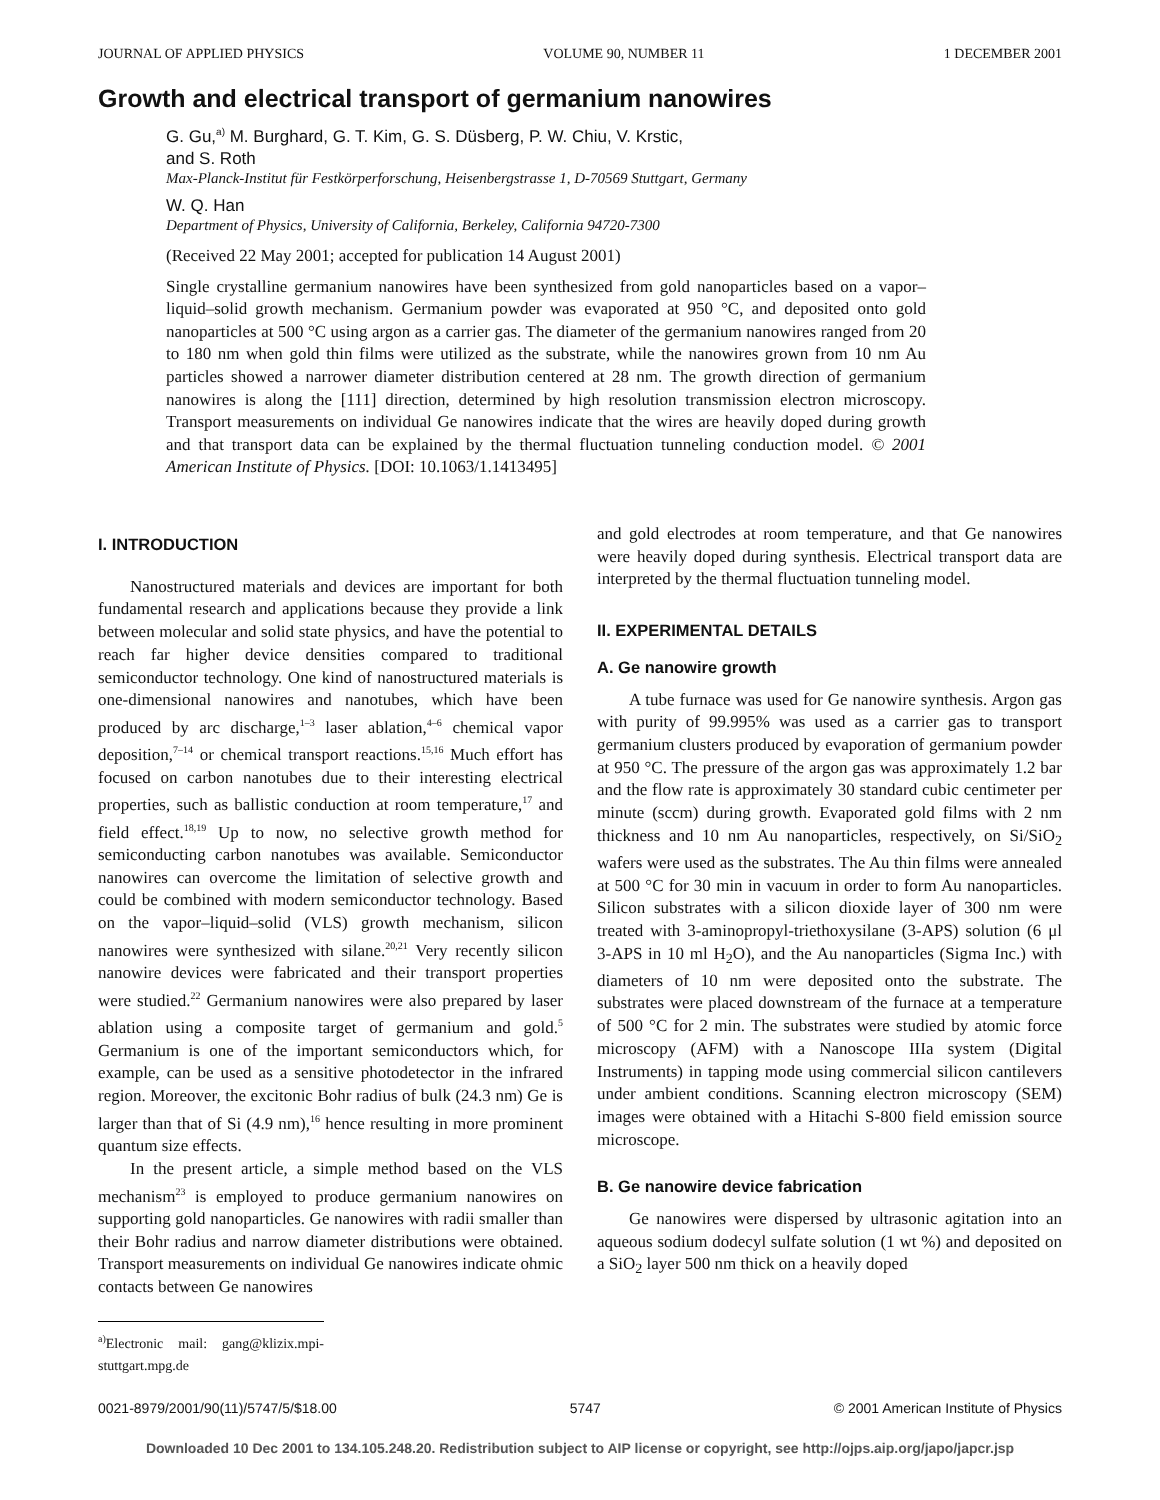JOURNAL OF APPLIED PHYSICS VOLUME 90, NUMBER 11 1 DECEMBER 2001
Growth and electrical transport of germanium nanowires
G. Gu,<sup>a)</sup> M. Burghard, G. T. Kim, G. S. Düsberg, P. W. Chiu, V. Krstic,
and S. Roth
Max-Planck-Institut für Festkörperforschung, Heisenbergstrasse 1, D-70569 Stuttgart, Germany
W. Q. Han
Department of Physics, University of California, Berkeley, California 94720-7300
(Received 22 May 2001; accepted for publication 14 August 2001)
Single crystalline germanium nanowires have been synthesized from gold nanoparticles based on a vapor–liquid–solid growth mechanism. Germanium powder was evaporated at 950 °C, and deposited onto gold nanoparticles at 500 °C using argon as a carrier gas. The diameter of the germanium nanowires ranged from 20 to 180 nm when gold thin films were utilized as the substrate, while the nanowires grown from 10 nm Au particles showed a narrower diameter distribution centered at 28 nm. The growth direction of germanium nanowires is along the [111] direction, determined by high resolution transmission electron microscopy. Transport measurements on individual Ge nanowires indicate that the wires are heavily doped during growth and that transport data can be explained by the thermal fluctuation tunneling conduction model. © 2001 American Institute of Physics. [DOI: 10.1063/1.1413495]
I. INTRODUCTION
Nanostructured materials and devices are important for both fundamental research and applications because they provide a link between molecular and solid state physics, and have the potential to reach far higher device densities compared to traditional semiconductor technology. One kind of nanostructured materials is one-dimensional nanowires and nanotubes, which have been produced by arc discharge,<sup>1–3</sup> laser ablation,<sup>4–6</sup> chemical vapor deposition,<sup>7–14</sup> or chemical transport reactions.<sup>15,16</sup> Much effort has focused on carbon nanotubes due to their interesting electrical properties, such as ballistic conduction at room temperature,<sup>17</sup> and field effect.<sup>18,19</sup> Up to now, no selective growth method for semiconducting carbon nanotubes was available. Semiconductor nanowires can overcome the limitation of selective growth and could be combined with modern semiconductor technology. Based on the vapor–liquid–solid (VLS) growth mechanism, silicon nanowires were synthesized with silane.<sup>20,21</sup> Very recently silicon nanowire devices were fabricated and their transport properties were studied.<sup>22</sup> Germanium nanowires were also prepared by laser ablation using a composite target of germanium and gold.<sup>5</sup> Germanium is one of the important semiconductors which, for example, can be used as a sensitive photodetector in the infrared region. Moreover, the excitonic Bohr radius of bulk (24.3 nm) Ge is larger than that of Si (4.9 nm),<sup>16</sup> hence resulting in more prominent quantum size effects.
In the present article, a simple method based on the VLS mechanism<sup>23</sup> is employed to produce germanium nanowires on supporting gold nanoparticles. Ge nanowires with radii smaller than their Bohr radius and narrow diameter distributions were obtained. Transport measurements on individual Ge nanowires indicate ohmic contacts between Ge nanowires
<sup>a)</sup> Electronic mail: gang@klizix.mpi-stuttgart.mpg.de
and gold electrodes at room temperature, and that Ge nanowires were heavily doped during synthesis. Electrical transport data are interpreted by the thermal fluctuation tunneling model.
II. EXPERIMENTAL DETAILS
A. Ge nanowire growth
A tube furnace was used for Ge nanowire synthesis. Argon gas with purity of 99.995% was used as a carrier gas to transport germanium clusters produced by evaporation of germanium powder at 950 °C. The pressure of the argon gas was approximately 1.2 bar and the flow rate is approximately 30 standard cubic centimeter per minute (sccm) during growth. Evaporated gold films with 2 nm thickness and 10 nm Au nanoparticles, respectively, on Si/SiO<sub>2</sub> wafers were used as the substrates. The Au thin films were annealed at 500 °C for 30 min in vacuum in order to form Au nanoparticles. Silicon substrates with a silicon dioxide layer of 300 nm were treated with 3-aminopropyl-triethoxysilane (3-APS) solution (6 μl 3-APS in 10 ml H<sub>2</sub>O), and the Au nanoparticles (Sigma Inc.) with diameters of 10 nm were deposited onto the substrate. The substrates were placed downstream of the furnace at a temperature of 500 °C for 2 min. The substrates were studied by atomic force microscopy (AFM) with a Nanoscope IIIa system (Digital Instruments) in tapping mode using commercial silicon cantilevers under ambient conditions. Scanning electron microscopy (SEM) images were obtained with a Hitachi S-800 field emission source microscope.
B. Ge nanowire device fabrication
Ge nanowires were dispersed by ultrasonic agitation into an aqueous sodium dodecyl sulfate solution (1 wt %) and deposited on a SiO<sub>2</sub> layer 500 nm thick on a heavily doped
0021-8979/2001/90(11)/5747/5/$18.00 5747 © 2001 American Institute of Physics
Downloaded 10 Dec 2001 to 134.105.248.20. Redistribution subject to AIP license or copyright, see http://ojps.aip.org/japo/japcr.jsp